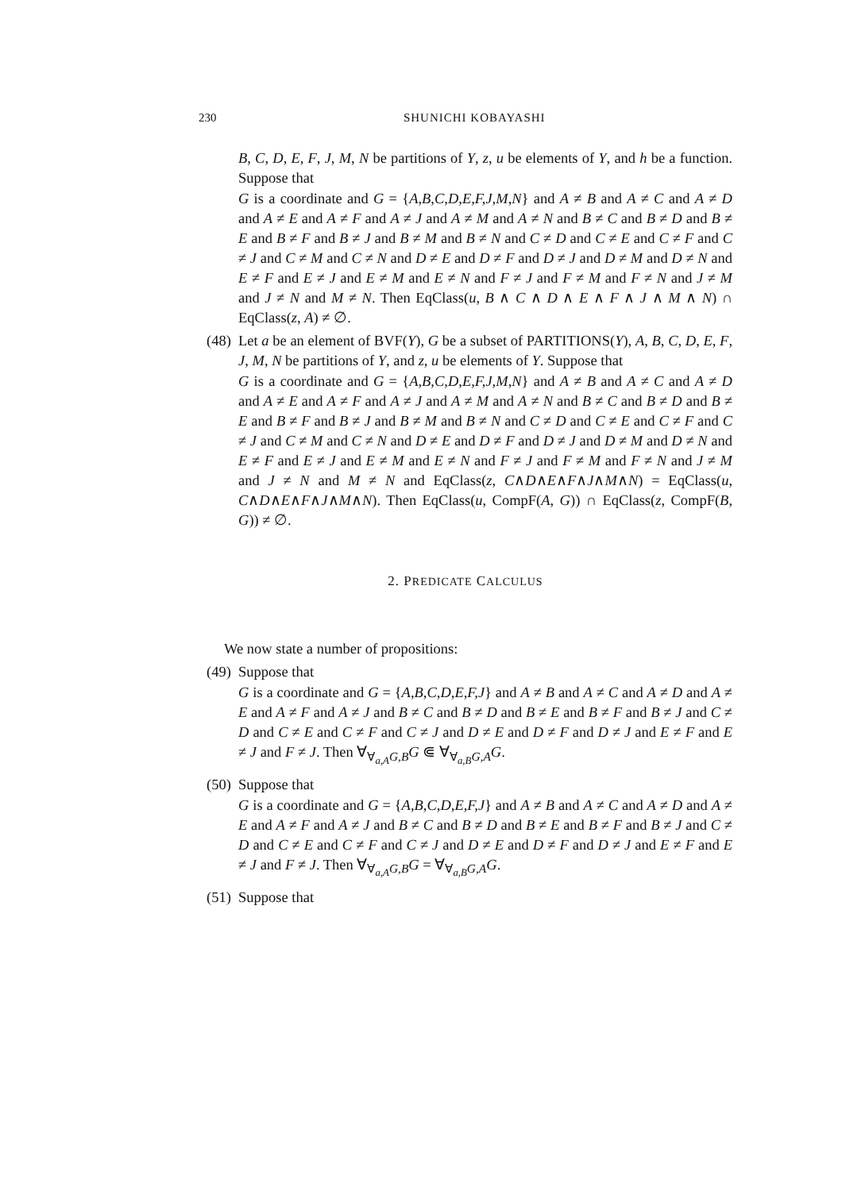230 SHUNICHI KOBAYASHI
B, C, D, E, F, J, M, N be partitions of Y, z, u be elements of Y, and h be a function. Suppose that
G is a coordinate and G = {A,B,C,D,E,F,J,M,N} and A ≠ B and A ≠ C and A ≠ D and A ≠ E and A ≠ F and A ≠ J and A ≠ M and A ≠ N and B ≠ C and B ≠ D and B ≠ E and B ≠ F and B ≠ J and B ≠ M and B ≠ N and C ≠ D and C ≠ E and C ≠ F and C ≠ J and C ≠ M and C ≠ N and D ≠ E and D ≠ F and D ≠ J and D ≠ M and D ≠ N and E ≠ F and E ≠ J and E ≠ M and E ≠ N and F ≠ J and F ≠ M and F ≠ N and J ≠ M and J ≠ N and M ≠ N. Then EqClass(u, B ∧ C ∧ D ∧ E ∧ F ∧ J ∧ M ∧ N) ∩ EqClass(z, A) ≠ ∅.
(48) Let a be an element of BVF(Y), G be a subset of PARTITIONS(Y), A, B, C, D, E, F, J, M, N be partitions of Y, and z, u be elements of Y. Suppose that
G is a coordinate and G = {A,B,C,D,E,F,J,M,N} and A ≠ B and A ≠ C and A ≠ D and A ≠ E and A ≠ F and A ≠ J and A ≠ M and A ≠ N and B ≠ C and B ≠ D and B ≠ E and B ≠ F and B ≠ J and B ≠ M and B ≠ N and C ≠ D and C ≠ E and C ≠ F and C ≠ J and C ≠ M and C ≠ N and D ≠ E and D ≠ F and D ≠ J and D ≠ M and D ≠ N and E ≠ F and E ≠ J and E ≠ M and E ≠ N and F ≠ J and F ≠ M and F ≠ N and J ≠ M and J ≠ N and M ≠ N and EqClass(z, C∧D∧E∧F∧J∧M∧N) = EqClass(u, C∧D∧E∧F∧J∧M∧N). Then EqClass(u, CompF(A, G)) ∩ EqClass(z, CompF(B, G)) ≠ ∅.
2. PREDICATE CALCULUS
We now state a number of propositions:
(49) Suppose that
G is a coordinate and G = {A,B,C,D,E,F,J} and A ≠ B and A ≠ C and A ≠ D and A ≠ E and A ≠ F and A ≠ J and B ≠ C and B ≠ D and B ≠ E and B ≠ F and B ≠ J and C ≠ D and C ≠ E and C ≠ F and C ≠ J and D ≠ E and D ≠ F and D ≠ J and E ≠ F and E ≠ J and F ≠ J. Then ∀<sub>∀<sub>a,A</sub>G,B</sub>G ⋐ ∀<sub>∀<sub>a,B</sub>G,A</sub>G.
(50) Suppose that
G is a coordinate and G = {A,B,C,D,E,F,J} and A ≠ B and A ≠ C and A ≠ D and A ≠ E and A ≠ F and A ≠ J and B ≠ C and B ≠ D and B ≠ E and B ≠ F and B ≠ J and C ≠ D and C ≠ E and C ≠ F and C ≠ J and D ≠ E and D ≠ F and D ≠ J and E ≠ F and E ≠ J and F ≠ J. Then ∀<sub>∀<sub>a,A</sub>G,B</sub>G = ∀<sub>∀<sub>a,B</sub>G,A</sub>G.
(51) Suppose that